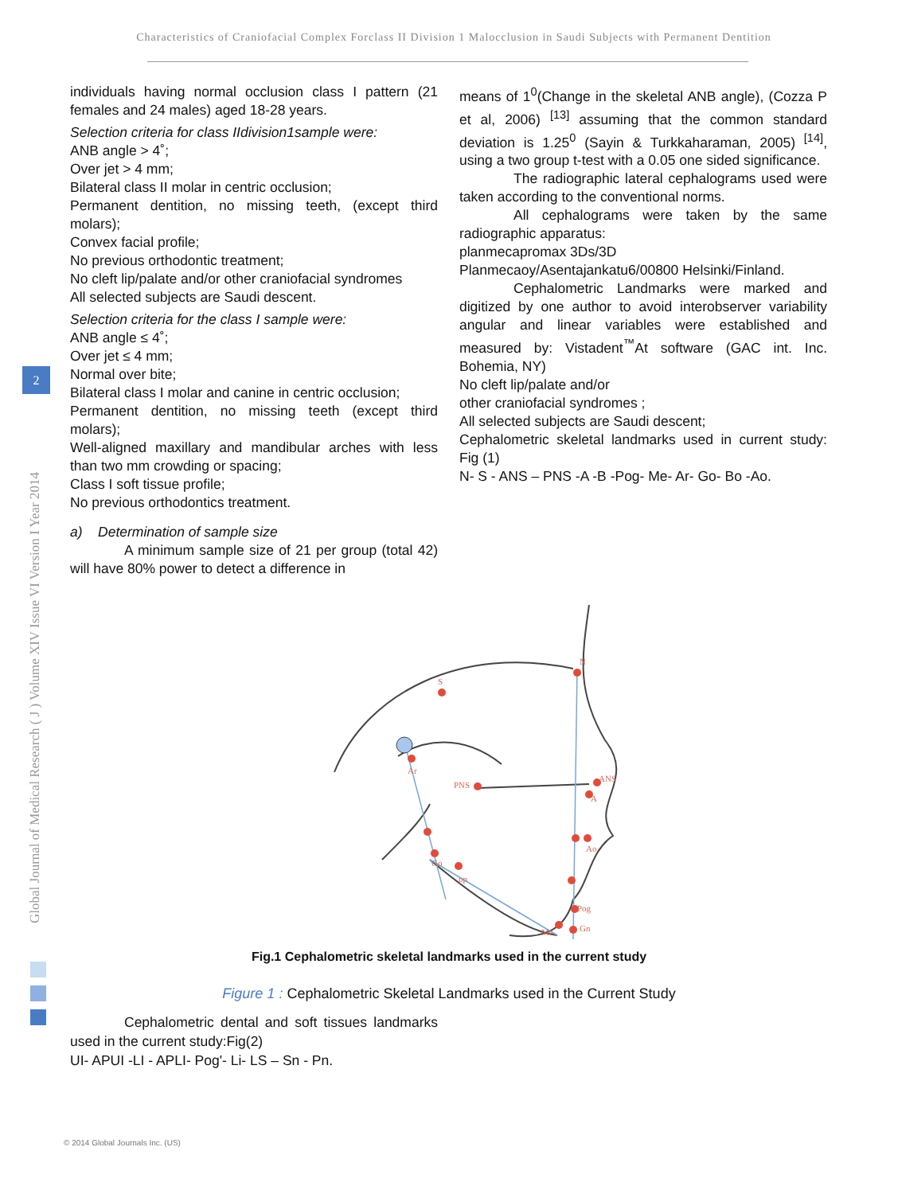Characteristics of Craniofacial Complex Forclass II Division 1 Malocclusion in Saudi Subjects with Permanent Dentition
2
Global Journal of Medical Research ( J ) Volume XIV Issue VI Version I Year 2014
individuals having normal occlusion class I pattern (21 females and 24 males) aged 18-28 years.
Selection criteria for class IIdivision1sample were:
ANB angle > 4˚;
Over jet > 4 mm;
Bilateral class II molar in centric occlusion;
Permanent dentition, no missing teeth, (except third molars);
Convex facial profile;
No previous orthodontic treatment;
No cleft lip/palate and/or other craniofacial syndromes
All selected subjects are Saudi descent.
Selection criteria for the class I sample were:
ANB angle ≤ 4˚;
Over jet ≤ 4 mm;
Normal over bite;
Bilateral class I molar and canine in centric occlusion;
Permanent dentition, no missing teeth (except third molars);
Well-aligned maxillary and mandibular arches with less than two mm crowding or spacing;
Class I soft tissue profile;
No previous orthodontics treatment.
a) Determination of sample size
A minimum sample size of 21 per group (total 42) will have 80% power to detect a difference in
means of 1<sup>0</sup>(Change in the skeletal ANB angle), (Cozza P et al, 2006) <sup>[13]</sup> assuming that the common standard deviation is 1.25<sup>0</sup> (Sayin & Turkkaharaman, 2005) <sup>[14]</sup>, using a two group t-test with a 0.05 one sided significance.
The radiographic lateral cephalograms used were taken according to the conventional norms.
All cephalograms were taken by the same radiographic apparatus:
planmecapromax 3Ds/3D
Planmecaoy/Asentajankatu6/00800 Helsinki/Finland.
Cephalometric Landmarks were marked and digitized by one author to avoid interobserver variability angular and linear variables were established and measured by: Vistadent<sup>™</sup>At software (GAC int. Inc. Bohemia, NY)
No cleft lip/palate and/or
other craniofacial syndromes ;
All selected subjects are Saudi descent;
Cephalometric skeletal landmarks used in current study: Fig (1)
N- S - ANS – PNS -A -B -Pog- Me- Ar- Go- Bo -Ao.
S
N
Ar
PNS
ANS
A
Ao
Go
pp
Pog
Me
Gn
Fig.1 Cephalometric skeletal landmarks used in the current study
Figure 1 : Cephalometric Skeletal Landmarks used in the Current Study
Cephalometric dental and soft tissues landmarks used in the current study:Fig(2)
UI- APUI -LI - APLI- Pog'- Li- LS – Sn - Pn.
© 2014 Global Journals Inc. (US)